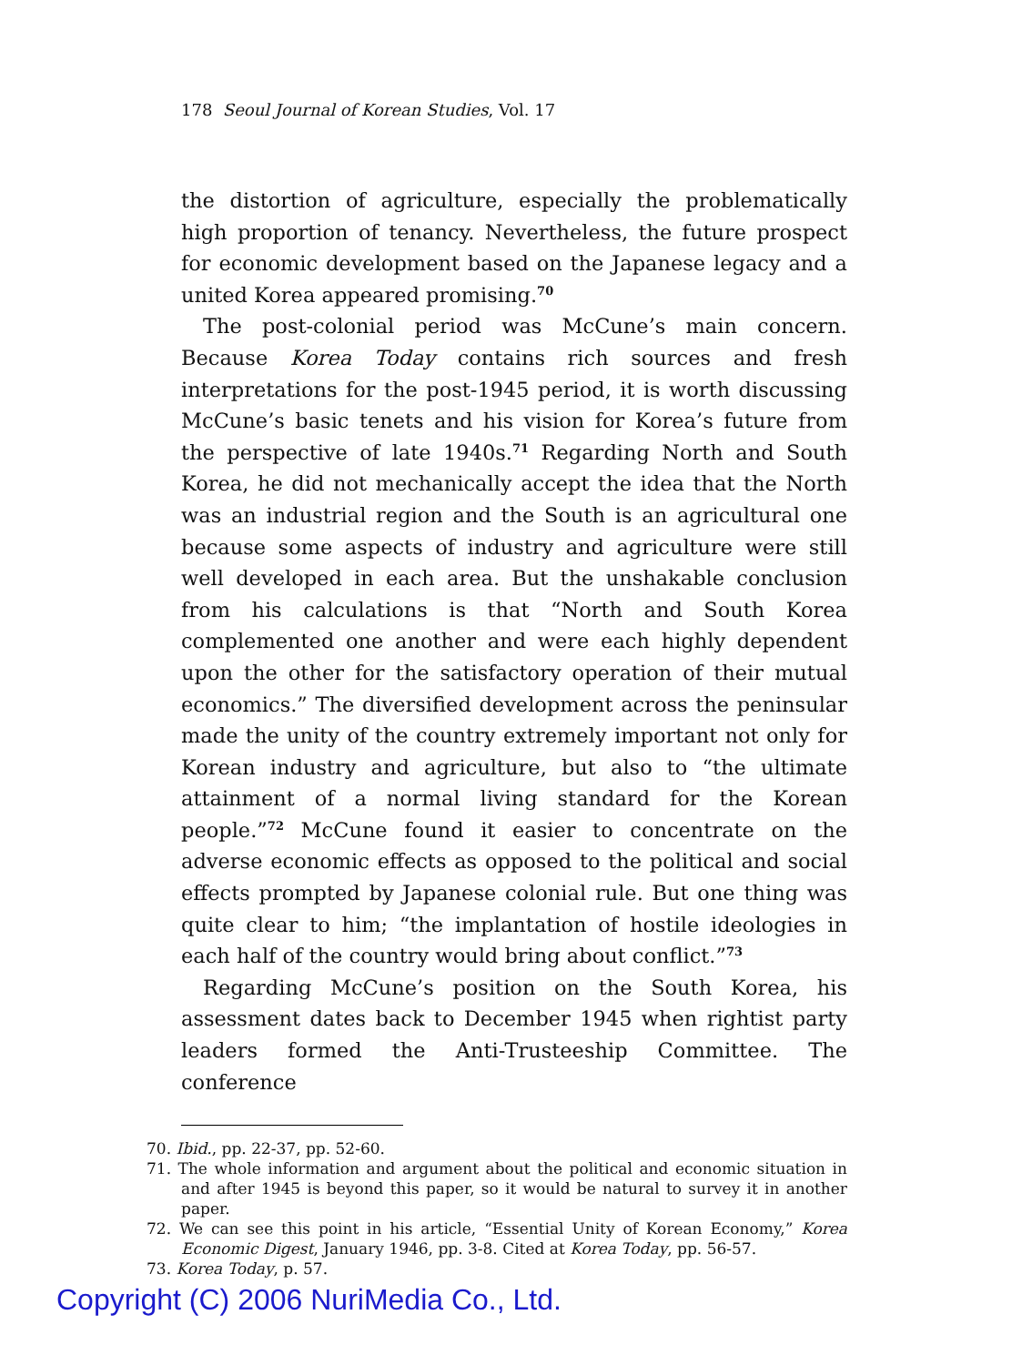178 Seoul Journal of Korean Studies, Vol. 17
the distortion of agriculture, especially the problematically high proportion of tenancy. Nevertheless, the future prospect for economic development based on the Japanese legacy and a united Korea appeared promising.<sup>70</sup>
The post-colonial period was McCune’s main concern. Because Korea Today contains rich sources and fresh interpretations for the post-1945 period, it is worth discussing McCune’s basic tenets and his vision for Korea’s future from the perspective of late 1940s.<sup>71</sup> Regarding North and South Korea, he did not mechanically accept the idea that the North was an industrial region and the South is an agricultural one because some aspects of industry and agriculture were still well developed in each area. But the unshakable conclusion from his calculations is that “North and South Korea complemented one another and were each highly dependent upon the other for the satisfactory operation of their mutual economics.” The diversified development across the peninsular made the unity of the country extremely important not only for Korean industry and agriculture, but also to “the ultimate attainment of a normal living standard for the Korean people.”<sup>72</sup> McCune found it easier to concentrate on the adverse economic effects as opposed to the political and social effects prompted by Japanese colonial rule. But one thing was quite clear to him; “the implantation of hostile ideologies in each half of the country would bring about conflict.”<sup>73</sup>
Regarding McCune’s position on the South Korea, his assessment dates back to December 1945 when rightist party leaders formed the Anti-Trusteeship Committee. The conference
70. Ibid., pp. 22-37, pp. 52-60.
71. The whole information and argument about the political and economic situation in and after 1945 is beyond this paper, so it would be natural to survey it in another paper.
72. We can see this point in his article, “Essential Unity of Korean Economy,” Korea Economic Digest, January 1946, pp. 3-8. Cited at Korea Today, pp. 56-57.
73. Korea Today, p. 57.
Copyright (C) 2006 NuriMedia Co., Ltd.